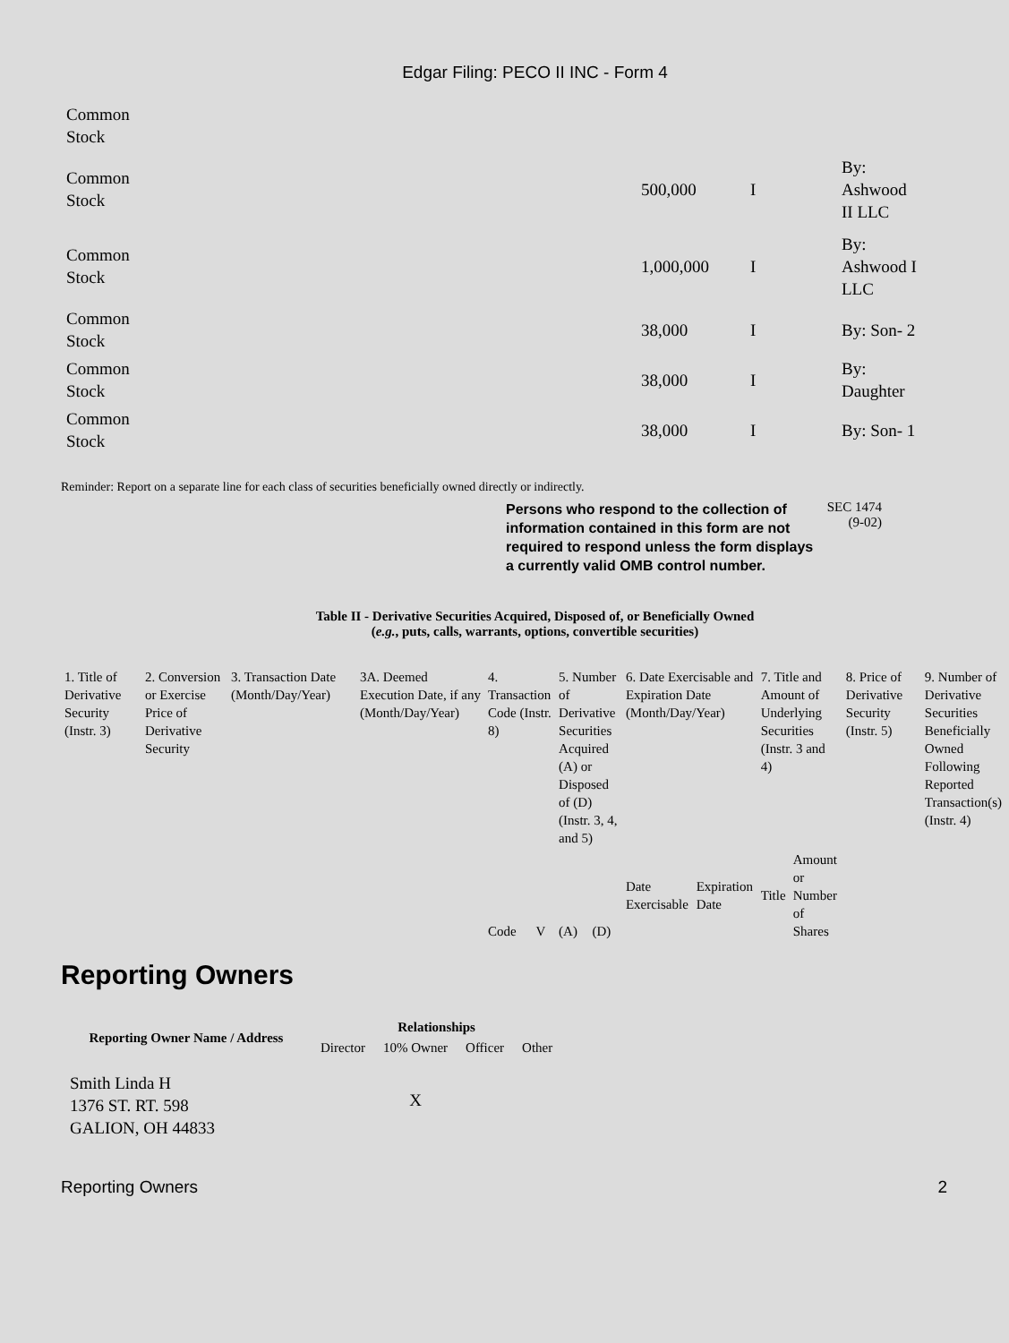Edgar Filing: PECO II INC - Form 4
| Common Stock | | | |
| Common Stock | 500,000 | I | By: Ashwood II LLC |
| Common Stock | 1,000,000 | I | By: Ashwood I LLC |
| Common Stock | 38,000 | I | By: Son- 2 |
| Common Stock | 38,000 | I | By: Daughter |
| Common Stock | 38,000 | I | By: Son- 1 |
Reminder: Report on a separate line for each class of securities beneficially owned directly or indirectly.
Persons who respond to the collection of information contained in this form are not required to respond unless the form displays a currently valid OMB control number. SEC 1474
(9-02)
Table II - Derivative Securities Acquired, Disposed of, or Beneficially Owned
(e.g., puts, calls, warrants, options, convertible securities)
| 1. Title of Derivative Security (Instr. 3) | 2. Conversion or Exercise Price of Derivative Security | 3. Transaction Date (Month/Day/Year) | 3A. Deemed Execution Date, if any (Month/Day/Year) | 4. Transaction Code (Instr. 8) | | 5. Number of Derivative Securities Acquired (A) or Disposed of (D) (Instr. 3, 4, and 5) | | 6. Date Exercisable and Expiration Date (Month/Day/Year) | | 7. Title and Amount of Underlying Securities (Instr. 3 and 4) | | 8. Price of Derivative Security (Instr. 5) | 9. Number of Derivative Securities Beneficially Owned Following Reported Transaction(s) (Instr. 4) |
| | | | | Code | V | (A) | (D) | Date Exercisable | Expiration Date | Title | Amount or Number of Shares | | |
Reporting Owners
| Reporting Owner Name / Address | Relationships | | | |
| --- | --- | --- | --- | --- |
| | Director | 10% Owner | Officer | Other |
| Smith Linda H 1376 ST. RT. 598 GALION, OH 44833 | | X | | |
Reporting Owners 2